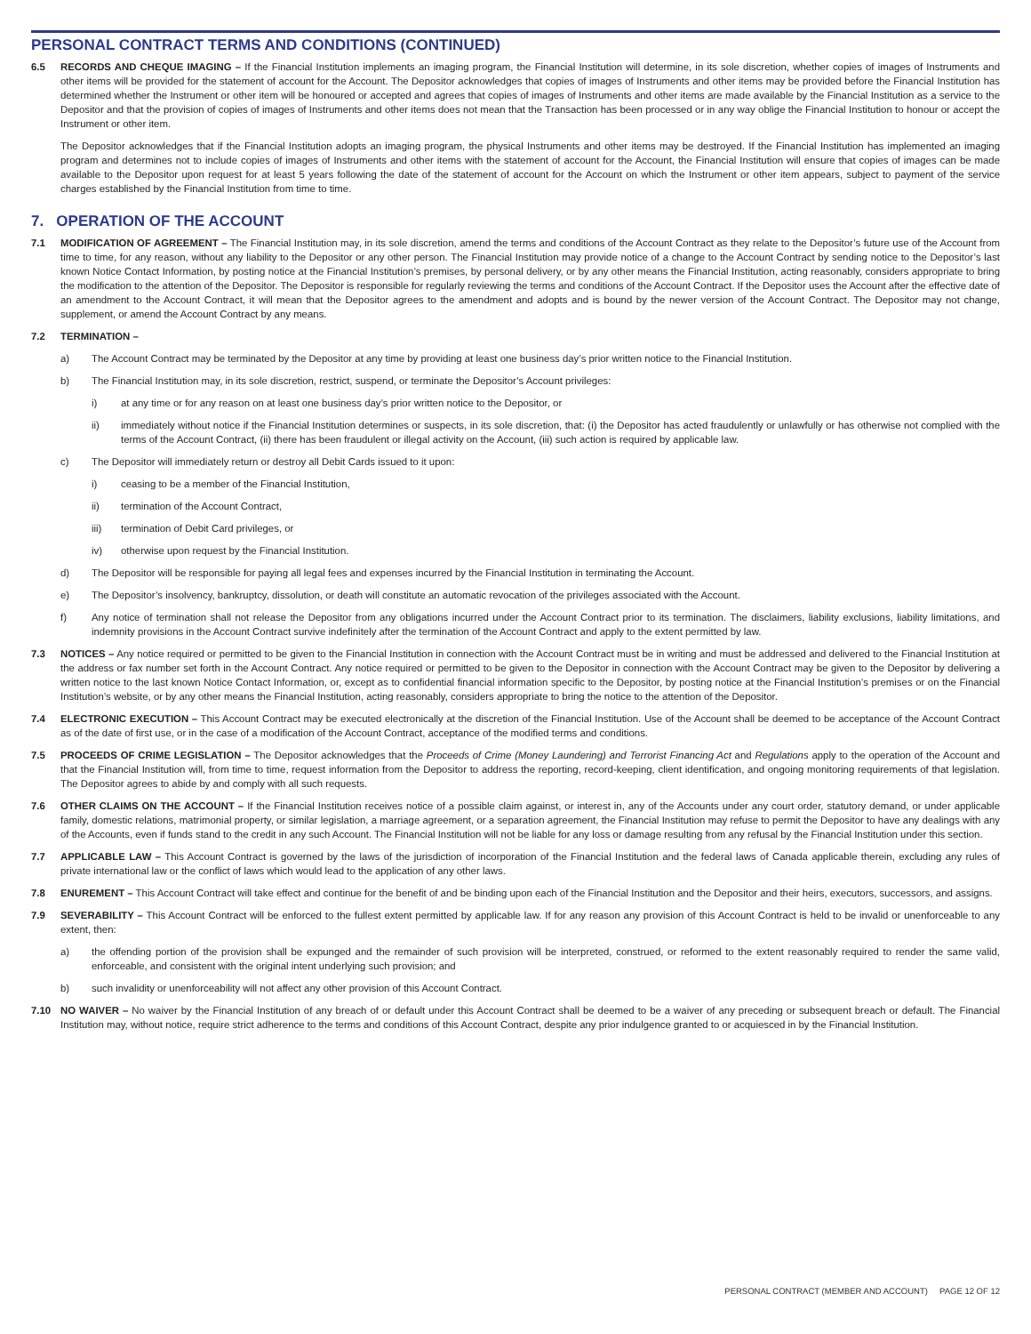PERSONAL CONTRACT TERMS AND CONDITIONS (CONTINUED)
6.5 RECORDS AND CHEQUE IMAGING – If the Financial Institution implements an imaging program, the Financial Institution will determine, in its sole discretion, whether copies of images of Instruments and other items will be provided for the statement of account for the Account. The Depositor acknowledges that copies of images of Instruments and other items may be provided before the Financial Institution has determined whether the Instrument or other item will be honoured or accepted and agrees that copies of images of Instruments and other items are made available by the Financial Institution as a service to the Depositor and that the provision of copies of images of Instruments and other items does not mean that the Transaction has been processed or in any way oblige the Financial Institution to honour or accept the Instrument or other item.
The Depositor acknowledges that if the Financial Institution adopts an imaging program, the physical Instruments and other items may be destroyed. If the Financial Institution has implemented an imaging program and determines not to include copies of images of Instruments and other items with the statement of account for the Account, the Financial Institution will ensure that copies of images can be made available to the Depositor upon request for at least 5 years following the date of the statement of account for the Account on which the Instrument or other item appears, subject to payment of the service charges established by the Financial Institution from time to time.
7. OPERATION OF THE ACCOUNT
7.1 MODIFICATION OF AGREEMENT – The Financial Institution may, in its sole discretion, amend the terms and conditions of the Account Contract as they relate to the Depositor’s future use of the Account from time to time, for any reason, without any liability to the Depositor or any other person. The Financial Institution may provide notice of a change to the Account Contract by sending notice to the Depositor’s last known Notice Contact Information, by posting notice at the Financial Institution’s premises, by personal delivery, or by any other means the Financial Institution, acting reasonably, considers appropriate to bring the modification to the attention of the Depositor. The Depositor is responsible for regularly reviewing the terms and conditions of the Account Contract. If the Depositor uses the Account after the effective date of an amendment to the Account Contract, it will mean that the Depositor agrees to the amendment and adopts and is bound by the newer version of the Account Contract. The Depositor may not change, supplement, or amend the Account Contract by any means.
7.2 TERMINATION –
a) The Account Contract may be terminated by the Depositor at any time by providing at least one business day’s prior written notice to the Financial Institution.
b) The Financial Institution may, in its sole discretion, restrict, suspend, or terminate the Depositor’s Account privileges:
i) at any time or for any reason on at least one business day’s prior written notice to the Depositor, or
ii) immediately without notice if the Financial Institution determines or suspects, in its sole discretion, that: (i) the Depositor has acted fraudulently or unlawfully or has otherwise not complied with the terms of the Account Contract, (ii) there has been fraudulent or illegal activity on the Account, (iii) such action is required by applicable law.
c) The Depositor will immediately return or destroy all Debit Cards issued to it upon:
i) ceasing to be a member of the Financial Institution,
ii) termination of the Account Contract,
iii) termination of Debit Card privileges, or
iv) otherwise upon request by the Financial Institution.
d) The Depositor will be responsible for paying all legal fees and expenses incurred by the Financial Institution in terminating the Account.
e) The Depositor’s insolvency, bankruptcy, dissolution, or death will constitute an automatic revocation of the privileges associated with the Account.
f) Any notice of termination shall not release the Depositor from any obligations incurred under the Account Contract prior to its termination. The disclaimers, liability exclusions, liability limitations, and indemnity provisions in the Account Contract survive indefinitely after the termination of the Account Contract and apply to the extent permitted by law.
7.3 NOTICES – Any notice required or permitted to be given to the Financial Institution in connection with the Account Contract must be in writing and must be addressed and delivered to the Financial Institution at the address or fax number set forth in the Account Contract. Any notice required or permitted to be given to the Depositor in connection with the Account Contract may be given to the Depositor by delivering a written notice to the last known Notice Contact Information, or, except as to confidential financial information specific to the Depositor, by posting notice at the Financial Institution’s premises or on the Financial Institution’s website, or by any other means the Financial Institution, acting reasonably, considers appropriate to bring the notice to the attention of the Depositor.
7.4 ELECTRONIC EXECUTION – This Account Contract may be executed electronically at the discretion of the Financial Institution. Use of the Account shall be deemed to be acceptance of the Account Contract as of the date of first use, or in the case of a modification of the Account Contract, acceptance of the modified terms and conditions.
7.5 PROCEEDS OF CRIME LEGISLATION – The Depositor acknowledges that the Proceeds of Crime (Money Laundering) and Terrorist Financing Act and Regulations apply to the operation of the Account and that the Financial Institution will, from time to time, request information from the Depositor to address the reporting, record-keeping, client identification, and ongoing monitoring requirements of that legislation. The Depositor agrees to abide by and comply with all such requests.
7.6 OTHER CLAIMS ON THE ACCOUNT – If the Financial Institution receives notice of a possible claim against, or interest in, any of the Accounts under any court order, statutory demand, or under applicable family, domestic relations, matrimonial property, or similar legislation, a marriage agreement, or a separation agreement, the Financial Institution may refuse to permit the Depositor to have any dealings with any of the Accounts, even if funds stand to the credit in any such Account. The Financial Institution will not be liable for any loss or damage resulting from any refusal by the Financial Institution under this section.
7.7 APPLICABLE LAW – This Account Contract is governed by the laws of the jurisdiction of incorporation of the Financial Institution and the federal laws of Canada applicable therein, excluding any rules of private international law or the conflict of laws which would lead to the application of any other laws.
7.8 ENUREMENT – This Account Contract will take effect and continue for the benefit of and be binding upon each of the Financial Institution and the Depositor and their heirs, executors, successors, and assigns.
7.9 SEVERABILITY – This Account Contract will be enforced to the fullest extent permitted by applicable law. If for any reason any provision of this Account Contract is held to be invalid or unenforceable to any extent, then:
a) the offending portion of the provision shall be expunged and the remainder of such provision will be interpreted, construed, or reformed to the extent reasonably required to render the same valid, enforceable, and consistent with the original intent underlying such provision; and
b) such invalidity or unenforceability will not affect any other provision of this Account Contract.
7.10 NO WAIVER – No waiver by the Financial Institution of any breach of or default under this Account Contract shall be deemed to be a waiver of any preceding or subsequent breach or default. The Financial Institution may, without notice, require strict adherence to the terms and conditions of this Account Contract, despite any prior indulgence granted to or acquiesced in by the Financial Institution.
PERSONAL CONTRACT (MEMBER AND ACCOUNT) PAGE 12 OF 12